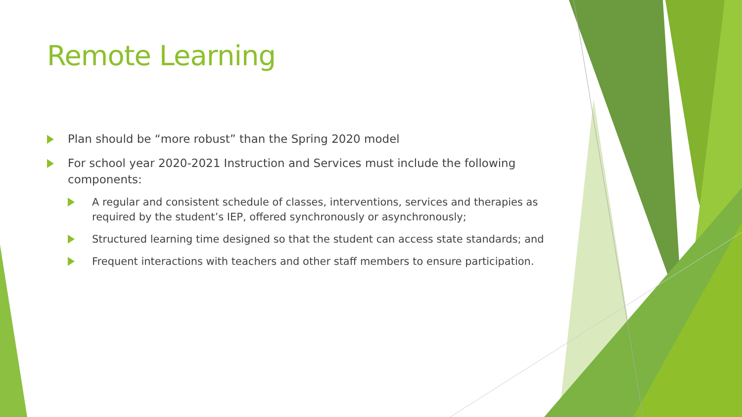Remote Learning
Plan should be “more robust” than the Spring 2020 model
For school year 2020-2021 Instruction and Services must include the following components:
A regular and consistent schedule of classes, interventions, services and therapies as required by the student’s IEP, offered synchronously or asynchronously;
Structured learning time designed so that the student can access state standards; and
Frequent interactions with teachers and other staff members to ensure participation.